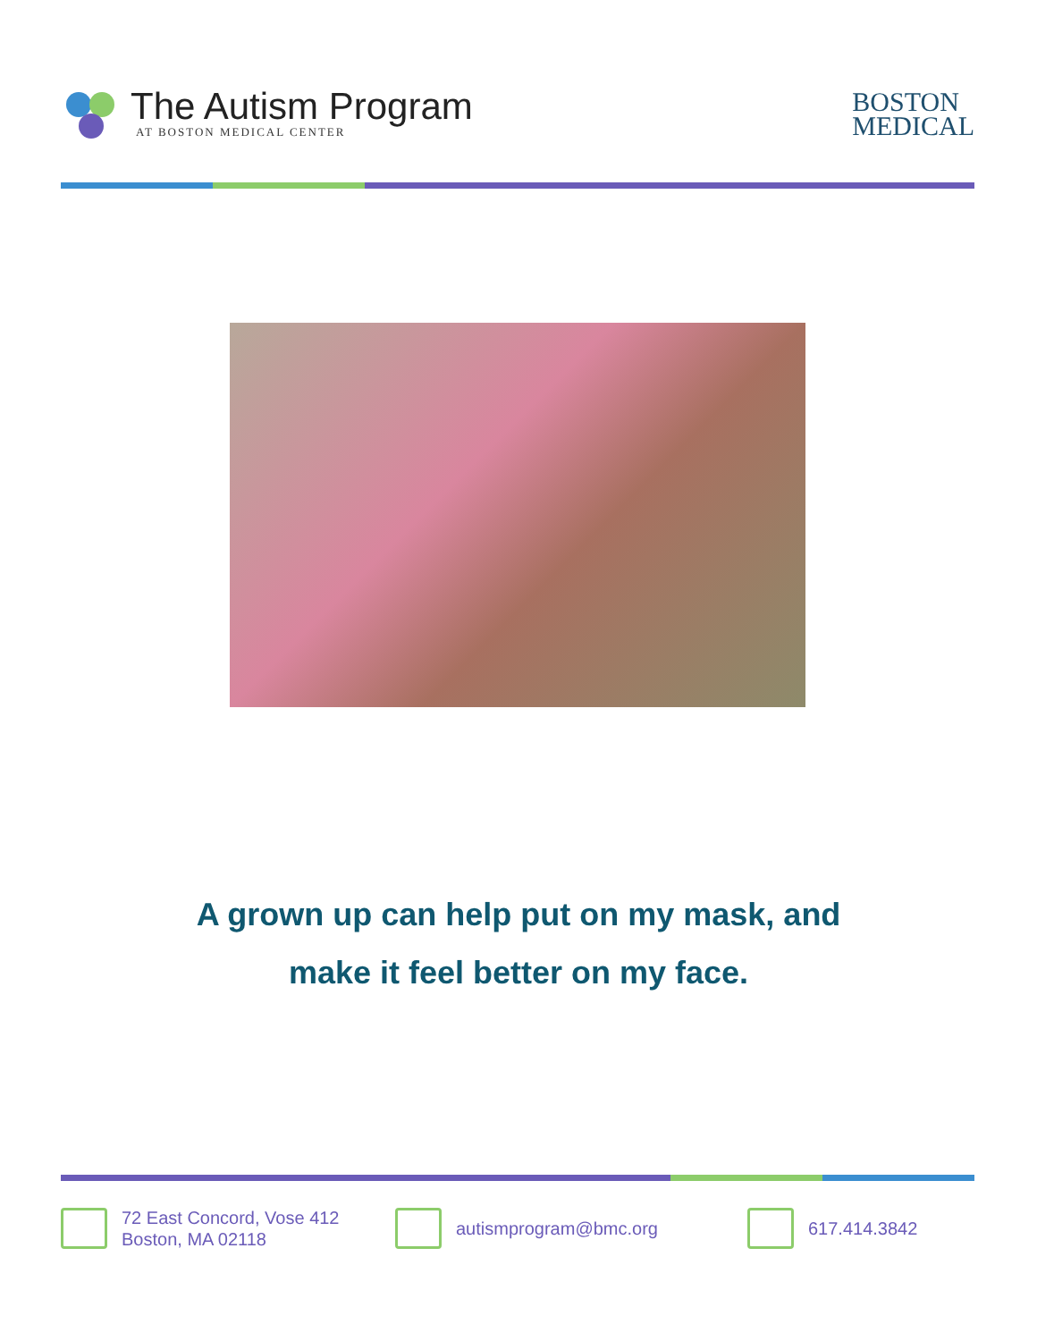The Autism Program
AT BOSTON MEDICAL CENTER
BOSTON
MEDICAL
A grown up can help put on my mask, and
make it feel better on my face.
72 East Concord, Vose 412
Boston, MA 02118
autismprogram@bmc.org 617.414.3842